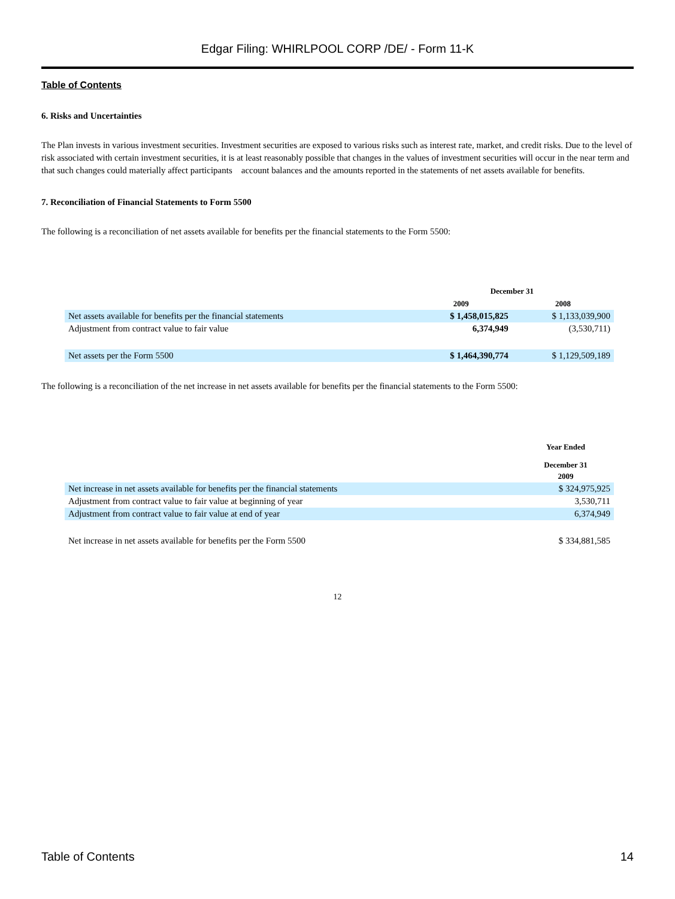Edgar Filing: WHIRLPOOL CORP /DE/ - Form 11-K
Table of Contents
6. Risks and Uncertainties
The Plan invests in various investment securities. Investment securities are exposed to various risks such as interest rate, market, and credit risks. Due to the level of risk associated with certain investment securities, it is at least reasonably possible that changes in the values of investment securities will occur in the near term and that such changes could materially affect participants account balances and the amounts reported in the statements of net assets available for benefits.
7. Reconciliation of Financial Statements to Form 5500
The following is a reconciliation of net assets available for benefits per the financial statements to the Form 5500:
| | December 31 | |
| --- | --- | --- |
| | 2009 | 2008 |
| Net assets available for benefits per the financial statements | $ 1,458,015,825 | $ 1,133,039,900 |
| Adjustment from contract value to fair value | 6,374,949 | (3,530,711) |
| Net assets per the Form 5500 | $ 1,464,390,774 | $ 1,129,509,189 |
The following is a reconciliation of the net increase in net assets available for benefits per the financial statements to the Form 5500:
| | Year Ended |
| --- | --- |
| | December 31 2009 |
| Net increase in net assets available for benefits per the financial statements | $ 324,975,925 |
| Adjustment from contract value to fair value at beginning of year | 3,530,711 |
| Adjustment from contract value to fair value at end of year | 6,374,949 |
| Net increase in net assets available for benefits per the Form 5500 | $ 334,881,585 |
12
Table of Contents 14